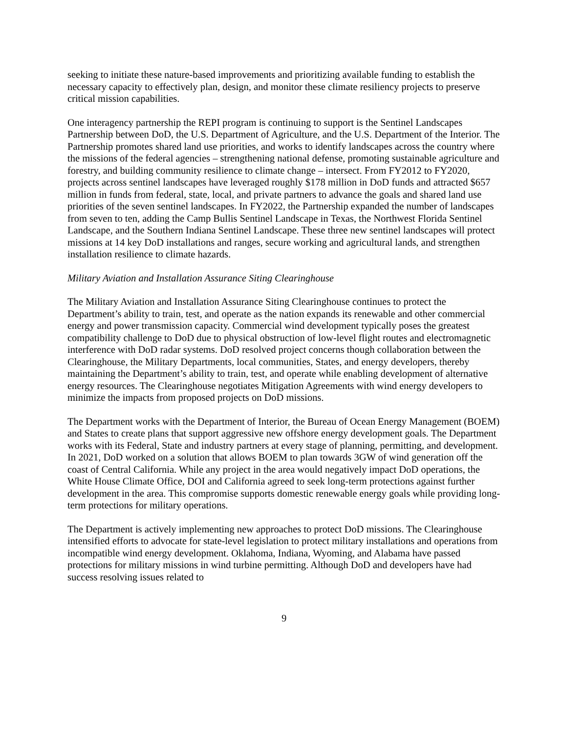seeking to initiate these nature-based improvements and prioritizing available funding to establish the necessary capacity to effectively plan, design, and monitor these climate resiliency projects to preserve critical mission capabilities.
One interagency partnership the REPI program is continuing to support is the Sentinel Landscapes Partnership between DoD, the U.S. Department of Agriculture, and the U.S. Department of the Interior. The Partnership promotes shared land use priorities, and works to identify landscapes across the country where the missions of the federal agencies – strengthening national defense, promoting sustainable agriculture and forestry, and building community resilience to climate change – intersect. From FY2012 to FY2020, projects across sentinel landscapes have leveraged roughly $178 million in DoD funds and attracted $657 million in funds from federal, state, local, and private partners to advance the goals and shared land use priorities of the seven sentinel landscapes. In FY2022, the Partnership expanded the number of landscapes from seven to ten, adding the Camp Bullis Sentinel Landscape in Texas, the Northwest Florida Sentinel Landscape, and the Southern Indiana Sentinel Landscape. These three new sentinel landscapes will protect missions at 14 key DoD installations and ranges, secure working and agricultural lands, and strengthen installation resilience to climate hazards.
Military Aviation and Installation Assurance Siting Clearinghouse
The Military Aviation and Installation Assurance Siting Clearinghouse continues to protect the Department’s ability to train, test, and operate as the nation expands its renewable and other commercial energy and power transmission capacity. Commercial wind development typically poses the greatest compatibility challenge to DoD due to physical obstruction of low-level flight routes and electromagnetic interference with DoD radar systems. DoD resolved project concerns though collaboration between the Clearinghouse, the Military Departments, local communities, States, and energy developers, thereby maintaining the Department’s ability to train, test, and operate while enabling development of alternative energy resources. The Clearinghouse negotiates Mitigation Agreements with wind energy developers to minimize the impacts from proposed projects on DoD missions.
The Department works with the Department of Interior, the Bureau of Ocean Energy Management (BOEM) and States to create plans that support aggressive new offshore energy development goals. The Department works with its Federal, State and industry partners at every stage of planning, permitting, and development. In 2021, DoD worked on a solution that allows BOEM to plan towards 3GW of wind generation off the coast of Central California. While any project in the area would negatively impact DoD operations, the White House Climate Office, DOI and California agreed to seek long-term protections against further development in the area. This compromise supports domestic renewable energy goals while providing long-term protections for military operations.
The Department is actively implementing new approaches to protect DoD missions. The Clearinghouse intensified efforts to advocate for state-level legislation to protect military installations and operations from incompatible wind energy development. Oklahoma, Indiana, Wyoming, and Alabama have passed protections for military missions in wind turbine permitting. Although DoD and developers have had success resolving issues related to
9